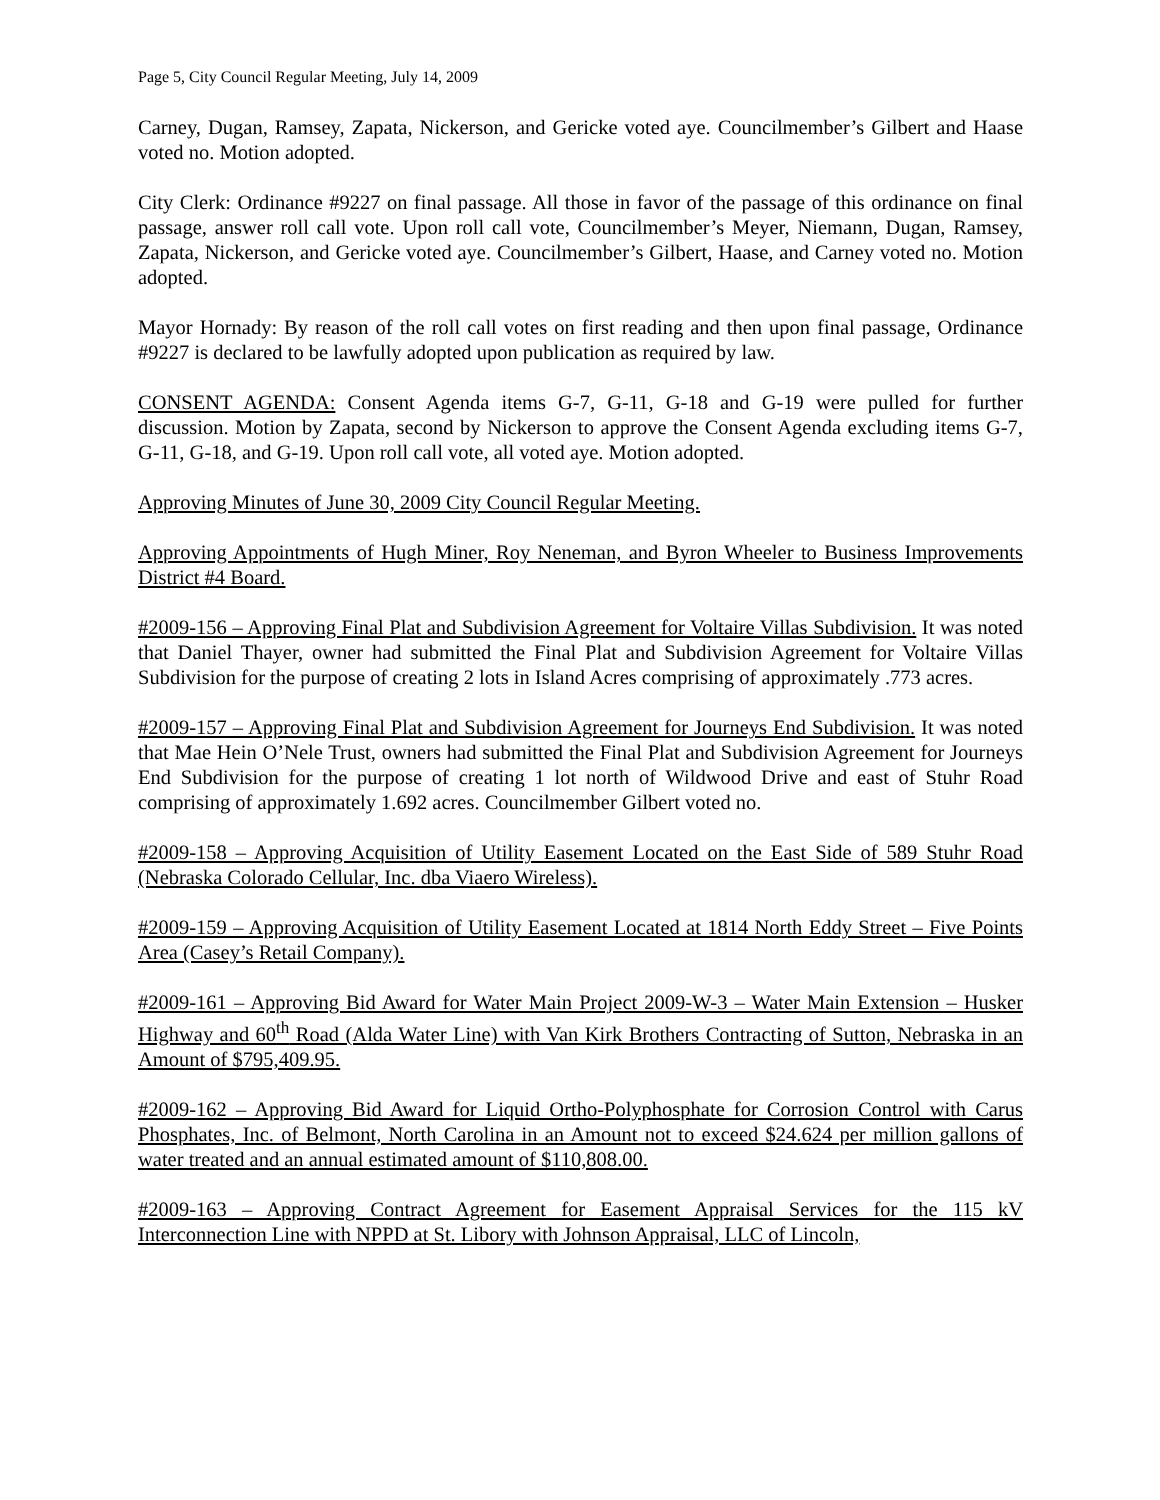Page 5, City Council Regular Meeting, July 14, 2009
Carney, Dugan, Ramsey, Zapata, Nickerson, and Gericke voted aye. Councilmember’s Gilbert and Haase voted no. Motion adopted.
City Clerk: Ordinance #9227 on final passage. All those in favor of the passage of this ordinance on final passage, answer roll call vote. Upon roll call vote, Councilmember’s Meyer, Niemann, Dugan, Ramsey, Zapata, Nickerson, and Gericke voted aye. Councilmember’s Gilbert, Haase, and Carney voted no. Motion adopted.
Mayor Hornady: By reason of the roll call votes on first reading and then upon final passage, Ordinance #9227 is declared to be lawfully adopted upon publication as required by law.
CONSENT AGENDA: Consent Agenda items G-7, G-11, G-18 and G-19 were pulled for further discussion. Motion by Zapata, second by Nickerson to approve the Consent Agenda excluding items G-7, G-11, G-18, and G-19. Upon roll call vote, all voted aye. Motion adopted.
Approving Minutes of June 30, 2009 City Council Regular Meeting.
Approving Appointments of Hugh Miner, Roy Neneman, and Byron Wheeler to Business Improvements District #4 Board.
#2009-156 – Approving Final Plat and Subdivision Agreement for Voltaire Villas Subdivision. It was noted that Daniel Thayer, owner had submitted the Final Plat and Subdivision Agreement for Voltaire Villas Subdivision for the purpose of creating 2 lots in Island Acres comprising of approximately .773 acres.
#2009-157 – Approving Final Plat and Subdivision Agreement for Journeys End Subdivision. It was noted that Mae Hein O’Nele Trust, owners had submitted the Final Plat and Subdivision Agreement for Journeys End Subdivision for the purpose of creating 1 lot north of Wildwood Drive and east of Stuhr Road comprising of approximately 1.692 acres. Councilmember Gilbert voted no.
#2009-158 – Approving Acquisition of Utility Easement Located on the East Side of 589 Stuhr Road (Nebraska Colorado Cellular, Inc. dba Viaero Wireless).
#2009-159 – Approving Acquisition of Utility Easement Located at 1814 North Eddy Street – Five Points Area (Casey’s Retail Company).
#2009-161 – Approving Bid Award for Water Main Project 2009-W-3 – Water Main Extension – Husker Highway and 60<sup>th</sup> Road (Alda Water Line) with Van Kirk Brothers Contracting of Sutton, Nebraska in an Amount of $795,409.95.
#2009-162 – Approving Bid Award for Liquid Ortho-Polyphosphate for Corrosion Control with Carus Phosphates, Inc. of Belmont, North Carolina in an Amount not to exceed $24.624 per million gallons of water treated and an annual estimated amount of $110,808.00.
#2009-163 – Approving Contract Agreement for Easement Appraisal Services for the 115 kV Interconnection Line with NPPD at St. Libory with Johnson Appraisal, LLC of Lincoln,